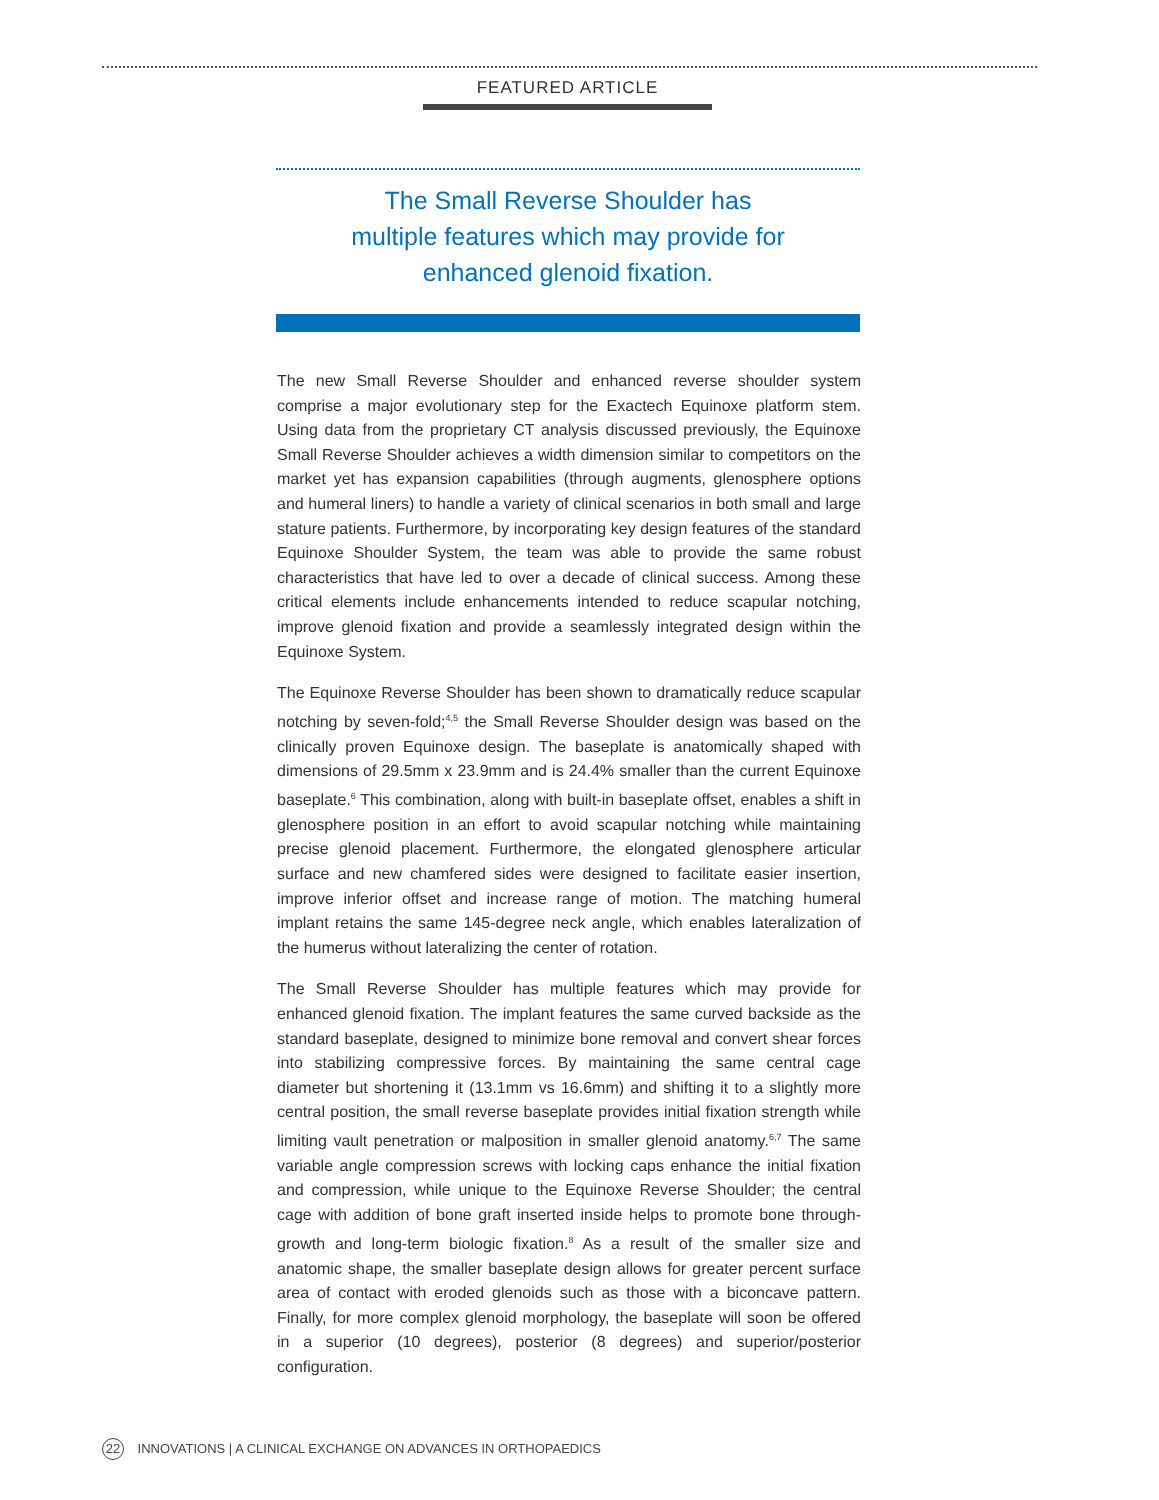FEATURED ARTICLE
The Small Reverse Shoulder has
multiple features which may provide for
enhanced glenoid fixation.
The new Small Reverse Shoulder and enhanced reverse shoulder system comprise a major evolutionary step for the Exactech Equinoxe platform stem. Using data from the proprietary CT analysis discussed previously, the Equinoxe Small Reverse Shoulder achieves a width dimension similar to competitors on the market yet has expansion capabilities (through augments, glenosphere options and humeral liners) to handle a variety of clinical scenarios in both small and large stature patients. Furthermore, by incorporating key design features of the standard Equinoxe Shoulder System, the team was able to provide the same robust characteristics that have led to over a decade of clinical success. Among these critical elements include enhancements intended to reduce scapular notching, improve glenoid fixation and provide a seamlessly integrated design within the Equinoxe System.
The Equinoxe Reverse Shoulder has been shown to dramatically reduce scapular notching by seven-fold;<sup>4,5</sup> the Small Reverse Shoulder design was based on the clinically proven Equinoxe design. The baseplate is anatomically shaped with dimensions of 29.5mm x 23.9mm and is 24.4% smaller than the current Equinoxe baseplate.<sup>6</sup> This combination, along with built-in baseplate offset, enables a shift in glenosphere position in an effort to avoid scapular notching while maintaining precise glenoid placement. Furthermore, the elongated glenosphere articular surface and new chamfered sides were designed to facilitate easier insertion, improve inferior offset and increase range of motion. The matching humeral implant retains the same 145-degree neck angle, which enables lateralization of the humerus without lateralizing the center of rotation.
The Small Reverse Shoulder has multiple features which may provide for enhanced glenoid fixation. The implant features the same curved backside as the standard baseplate, designed to minimize bone removal and convert shear forces into stabilizing compressive forces. By maintaining the same central cage diameter but shortening it (13.1mm vs 16.6mm) and shifting it to a slightly more central position, the small reverse baseplate provides initial fixation strength while limiting vault penetration or malposition in smaller glenoid anatomy.<sup>6,7</sup> The same variable angle compression screws with locking caps enhance the initial fixation and compression, while unique to the Equinoxe Reverse Shoulder; the central cage with addition of bone graft inserted inside helps to promote bone through-growth and long-term biologic fixation.<sup>8</sup> As a result of the smaller size and anatomic shape, the smaller baseplate design allows for greater percent surface area of contact with eroded glenoids such as those with a biconcave pattern. Finally, for more complex glenoid morphology, the baseplate will soon be offered in a superior (10 degrees), posterior (8 degrees) and superior/posterior configuration.
22 INNOVATIONS | A CLINICAL EXCHANGE ON ADVANCES IN ORTHOPAEDICS